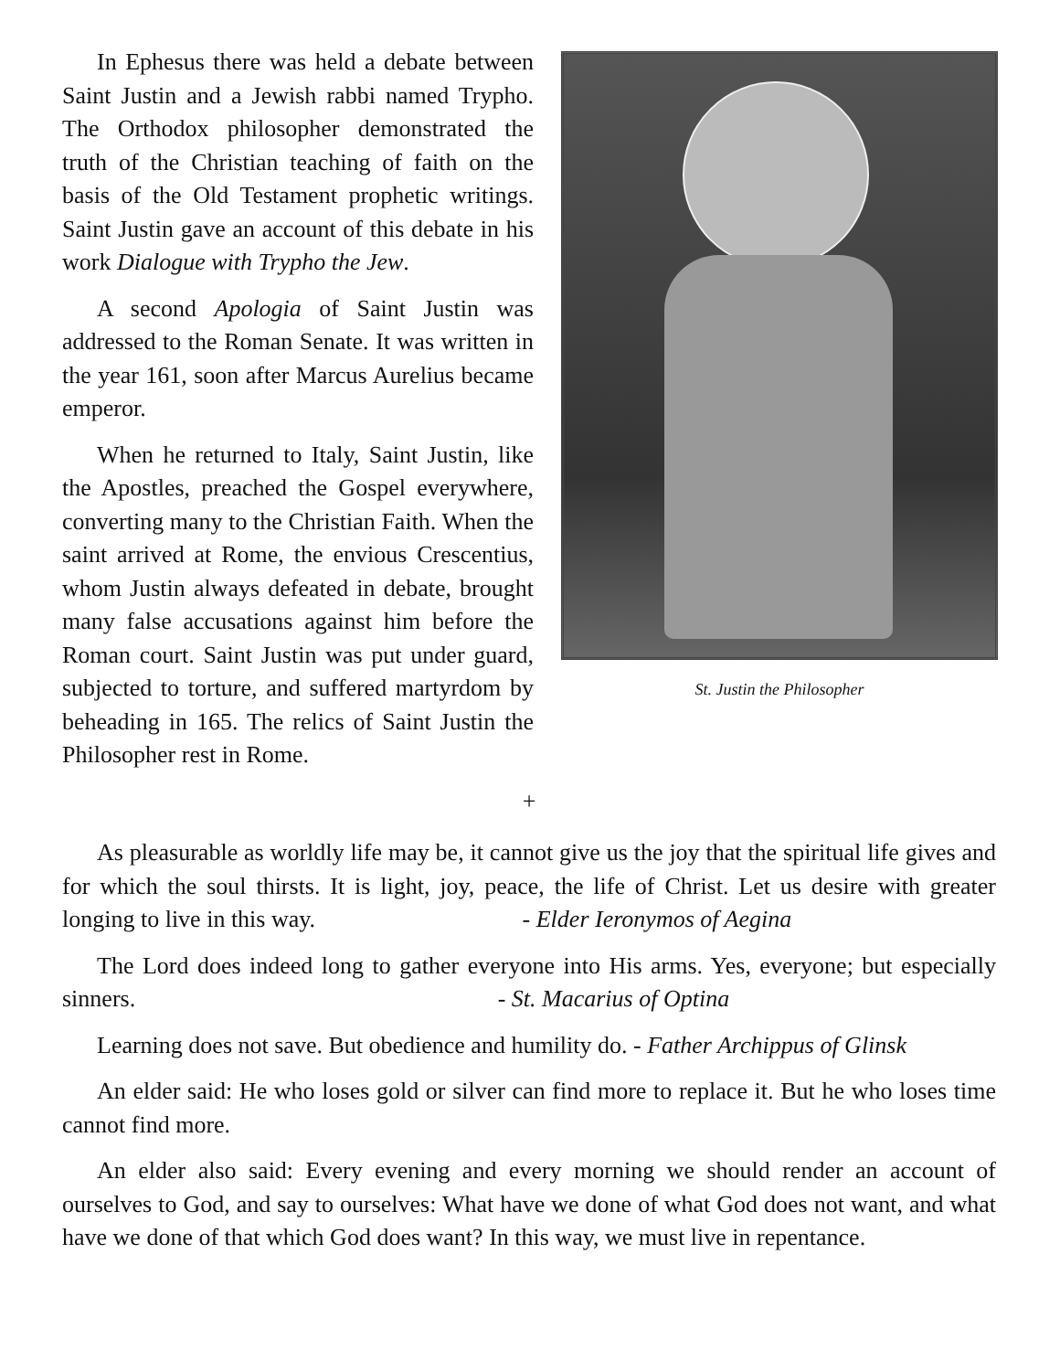St. Justin the Philosopher
In Ephesus there was held a debate between Saint Justin and a Jewish rabbi named Trypho. The Orthodox philosopher demonstrated the truth of the Christian teaching of faith on the basis of the Old Testament prophetic writings. Saint Justin gave an account of this debate in his work Dialogue with Trypho the Jew.
A second Apologia of Saint Justin was addressed to the Roman Senate. It was written in the year 161, soon after Marcus Aurelius became emperor.
When he returned to Italy, Saint Justin, like the Apostles, preached the Gospel everywhere, converting many to the Christian Faith. When the saint arrived at Rome, the envious Crescentius, whom Justin always defeated in debate, brought many false accusations against him before the Roman court. Saint Justin was put under guard, subjected to torture, and suffered martyrdom by beheading in 165. The relics of Saint Justin the Philosopher rest in Rome.
+
As pleasurable as worldly life may be, it cannot give us the joy that the spiritual life gives and for which the soul thirsts. It is light, joy, peace, the life of Christ. Let us desire with greater longing to live in this way. - Elder Ieronymos of Aegina
The Lord does indeed long to gather everyone into His arms. Yes, everyone; but especially sinners. - St. Macarius of Optina
Learning does not save. But obedience and humility do. - Father Archippus of Glinsk
An elder said: He who loses gold or silver can find more to replace it. But he who loses time cannot find more.
An elder also said: Every evening and every morning we should render an account of ourselves to God, and say to ourselves: What have we done of what God does not want, and what have we done of that which God does want? In this way, we must live in repentance.